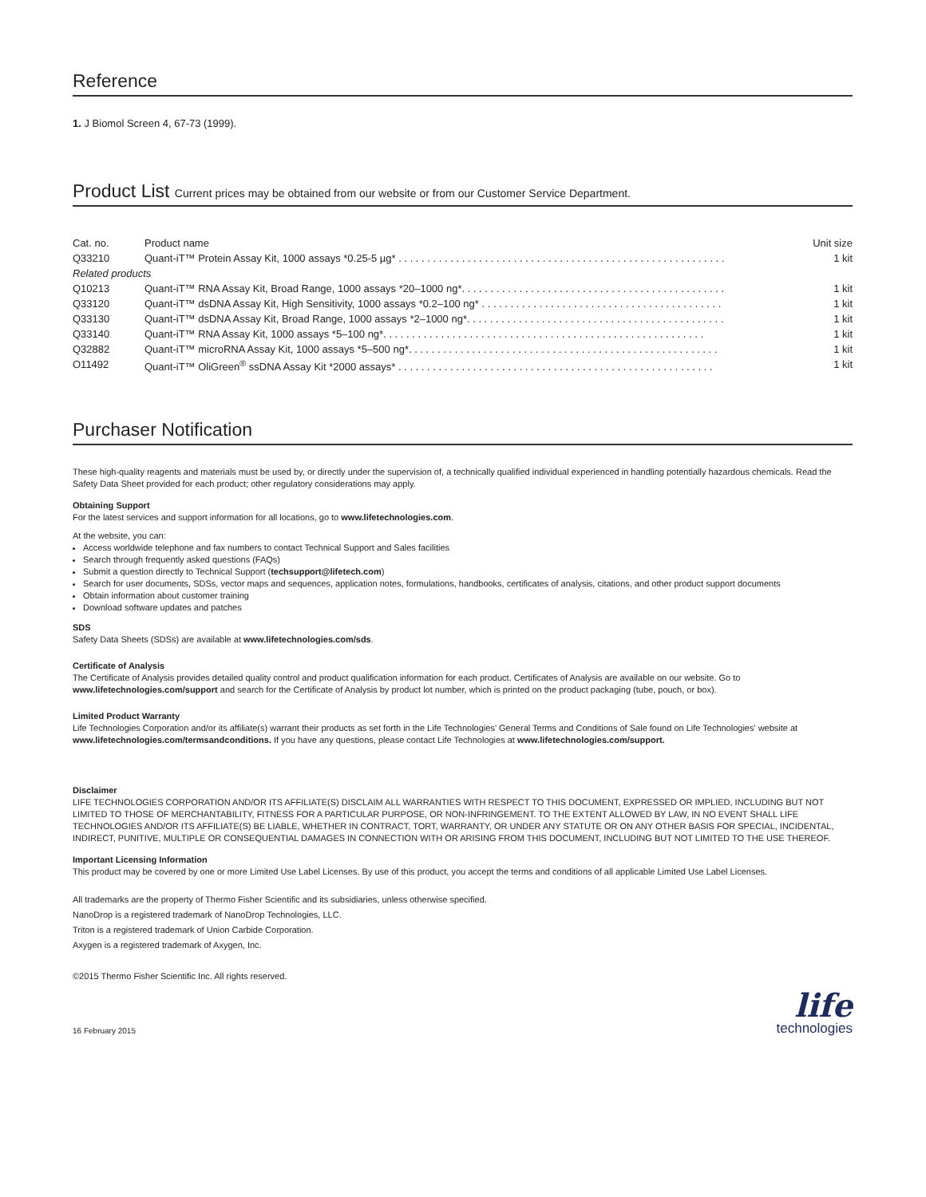Reference
1. J Biomol Screen 4, 67-73 (1999).
Product List Current prices may be obtained from our website or from our Customer Service Department.
| Cat. no. | Product name | Unit size |
| --- | --- | --- |
| Q33210 | Quant-iT™ Protein Assay Kit, 1000 assays *0.25-5 µg* . . . . . . . . . . . . . . . . . . . . . . . . . . . . . . . . . . . . . . . . . . . . . . . . . . . . . . . . . | 1 kit |
| Related products | | |
| Q10213 | Quant-iT™ RNA Assay Kit, Broad Range, 1000 assays *20–1000 ng*. . . . . . . . . . . . . . . . . . . . . . . . . . . . . . . . . . . . . . . . . . . . . . | 1 kit |
| Q33120 | Quant-iT™ dsDNA Assay Kit, High Sensitivity, 1000 assays *0.2–100 ng* . . . . . . . . . . . . . . . . . . . . . . . . . . . . . . . . . . . . . . . . . . | 1 kit |
| Q33130 | Quant-iT™ dsDNA Assay Kit, Broad Range, 1000 assays *2–1000 ng*. . . . . . . . . . . . . . . . . . . . . . . . . . . . . . . . . . . . . . . . . . . . . | 1 kit |
| Q33140 | Quant-iT™ RNA Assay Kit, 1000 assays *5–100 ng*. . . . . . . . . . . . . . . . . . . . . . . . . . . . . . . . . . . . . . . . . . . . . . . . . . . . . . . . | 1 kit |
| Q32882 | Quant-iT™ microRNA Assay Kit, 1000 assays *5–500 ng*. . . . . . . . . . . . . . . . . . . . . . . . . . . . . . . . . . . . . . . . . . . . . . . . . . . . . . | 1 kit |
| O11492 | Quant-iT™ OliGreen<sup>®</sup> ssDNA Assay Kit *2000 assays* . . . . . . . . . . . . . . . . . . . . . . . . . . . . . . . . . . . . . . . . . . . . . . . . . . . . . . . | 1 kit |
Purchaser Notification
These high-quality reagents and materials must be used by, or directly under the supervision of, a technically qualified individual experienced in handling potentially hazardous chemicals. Read the Safety Data Sheet provided for each product; other regulatory considerations may apply.
Obtaining Support
For the latest services and support information for all locations, go to www.lifetechnologies.com.
At the website, you can:
Access worldwide telephone and fax numbers to contact Technical Support and Sales facilities
Search through frequently asked questions (FAQs)
Submit a question directly to Technical Support (techsupport@lifetech.com)
Search for user documents, SDSs, vector maps and sequences, application notes, formulations, handbooks, certificates of analysis, citations, and other product support documents
Obtain information about customer training
Download software updates and patches
SDS
Safety Data Sheets (SDSs) are available at www.lifetechnologies.com/sds.
Certificate of Analysis
The Certificate of Analysis provides detailed quality control and product qualification information for each product. Certificates of Analysis are available on our website. Go to www.lifetechnologies.com/support and search for the Certificate of Analysis by product lot number, which is printed on the product packaging (tube, pouch, or box).
Limited Product Warranty
Life Technologies Corporation and/or its affiliate(s) warrant their products as set forth in the Life Technologies' General Terms and Conditions of Sale found on Life Technologies' website at www.lifetechnologies.com/termsandconditions. If you have any questions, please contact Life Technologies at www.lifetechnologies.com/support.
Disclaimer
LIFE TECHNOLOGIES CORPORATION AND/OR ITS AFFILIATE(S) DISCLAIM ALL WARRANTIES WITH RESPECT TO THIS DOCUMENT, EXPRESSED OR IMPLIED, INCLUDING BUT NOT LIMITED TO THOSE OF MERCHANTABILITY, FITNESS FOR A PARTICULAR PURPOSE, OR NON-INFRINGEMENT. TO THE EXTENT ALLOWED BY LAW, IN NO EVENT SHALL LIFE TECHNOLOGIES AND/OR ITS AFFILIATE(S) BE LIABLE, WHETHER IN CONTRACT, TORT, WARRANTY, OR UNDER ANY STATUTE OR ON ANY OTHER BASIS FOR SPECIAL, INCIDENTAL, INDIRECT, PUNITIVE, MULTIPLE OR CONSEQUENTIAL DAMAGES IN CONNECTION WITH OR ARISING FROM THIS DOCUMENT, INCLUDING BUT NOT LIMITED TO THE USE THEREOF.
Important Licensing Information
This product may be covered by one or more Limited Use Label Licenses. By use of this product, you accept the terms and conditions of all applicable Limited Use Label Licenses.
All trademarks are the property of Thermo Fisher Scientific and its subsidiaries, unless otherwise specified.
NanoDrop is a registered trademark of NanoDrop Technologies, LLC.
Triton is a registered trademark of Union Carbide Corporation.
Axygen is a registered trademark of Axygen, Inc.
©2015 Thermo Fisher Scientific Inc. All rights reserved.
16 February 2015
life
technologies